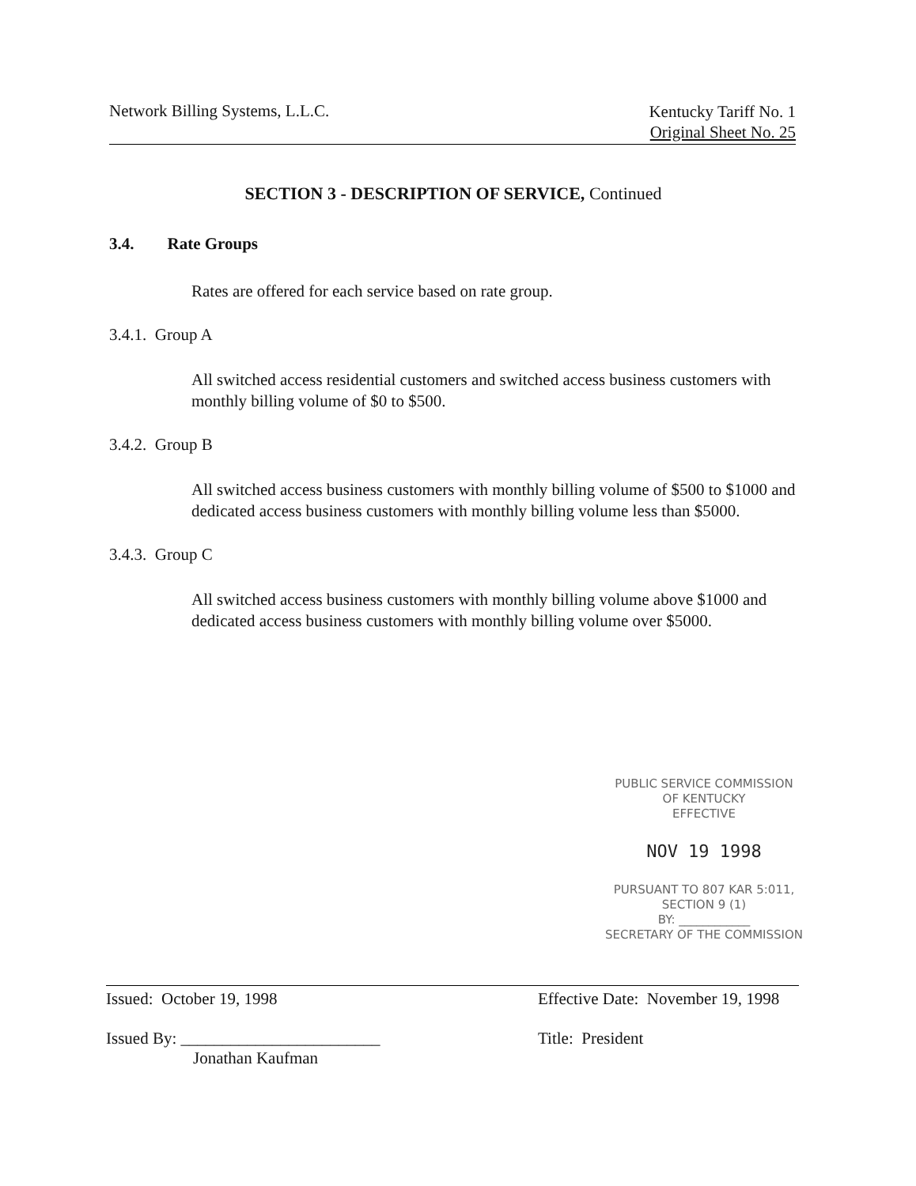Network Billing Systems, L.L.C.
Kentucky Tariff No. 1
Original Sheet No. 25
SECTION 3 - DESCRIPTION OF SERVICE, Continued
3.4. Rate Groups
Rates are offered for each service based on rate group.
3.4.1. Group A
All switched access residential customers and switched access business customers with monthly billing volume of $0 to $500.
3.4.2. Group B
All switched access business customers with monthly billing volume of $500 to $1000 and dedicated access business customers with monthly billing volume less than $5000.
3.4.3. Group C
All switched access business customers with monthly billing volume above $1000 and dedicated access business customers with monthly billing volume over $5000.
PUBLIC SERVICE COMMISSION
OF KENTUCKY
EFFECTIVE
NOV 19 1998
PURSUANT TO 807 KAR 5:011,
SECTION 9 (1)
BY: ____________
SECRETARY OF THE COMMISSION
Issued: October 19, 1998
Issued By: ________________________
Jonathan Kaufman
Effective Date: November 19, 1998
Title: President